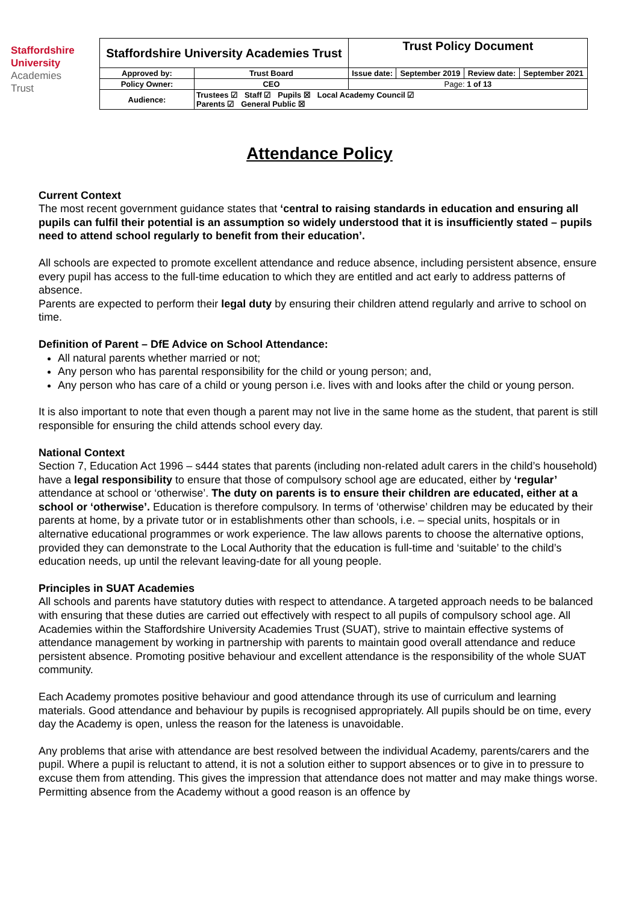Staffordshire
University
Academies
Trust
| Staffordshire University Academies Trust | | Trust Policy Document | | | |
| Approved by: | Trust Board | Issue date: | September 2019 | Review date: | September 2021 |
| Policy Owner: | CEO | Page: 1 of 13 | | | |
| Audience: | Trustees ☑ Staff ☑ Pupils ☒ Local Academy Council ☑ Parents ☑ General Public ☒ | | | | |
Attendance Policy
Current Context
The most recent government guidance states that ‘central to raising standards in education and ensuring all pupils can fulfil their potential is an assumption so widely understood that it is insufficiently stated – pupils need to attend school regularly to benefit from their education’.
All schools are expected to promote excellent attendance and reduce absence, including persistent absence, ensure every pupil has access to the full-time education to which they are entitled and act early to address patterns of absence.
Parents are expected to perform their legal duty by ensuring their children attend regularly and arrive to school on time.
Definition of Parent – DfE Advice on School Attendance:
All natural parents whether married or not;
Any person who has parental responsibility for the child or young person; and,
Any person who has care of a child or young person i.e. lives with and looks after the child or young person.
It is also important to note that even though a parent may not live in the same home as the student, that parent is still responsible for ensuring the child attends school every day.
National Context
Section 7, Education Act 1996 – s444 states that parents (including non-related adult carers in the child’s household) have a legal responsibility to ensure that those of compulsory school age are educated, either by ‘regular’ attendance at school or ‘otherwise’. The duty on parents is to ensure their children are educated, either at a school or ‘otherwise’. Education is therefore compulsory. In terms of ‘otherwise’ children may be educated by their parents at home, by a private tutor or in establishments other than schools, i.e. – special units, hospitals or in alternative educational programmes or work experience. The law allows parents to choose the alternative options, provided they can demonstrate to the Local Authority that the education is full-time and ‘suitable’ to the child’s education needs, up until the relevant leaving-date for all young people.
Principles in SUAT Academies
All schools and parents have statutory duties with respect to attendance. A targeted approach needs to be balanced with ensuring that these duties are carried out effectively with respect to all pupils of compulsory school age. All Academies within the Staffordshire University Academies Trust (SUAT), strive to maintain effective systems of attendance management by working in partnership with parents to maintain good overall attendance and reduce persistent absence. Promoting positive behaviour and excellent attendance is the responsibility of the whole SUAT community.
Each Academy promotes positive behaviour and good attendance through its use of curriculum and learning materials. Good attendance and behaviour by pupils is recognised appropriately. All pupils should be on time, every day the Academy is open, unless the reason for the lateness is unavoidable.
Any problems that arise with attendance are best resolved between the individual Academy, parents/carers and the pupil. Where a pupil is reluctant to attend, it is not a solution either to support absences or to give in to pressure to excuse them from attending. This gives the impression that attendance does not matter and may make things worse. Permitting absence from the Academy without a good reason is an offence by